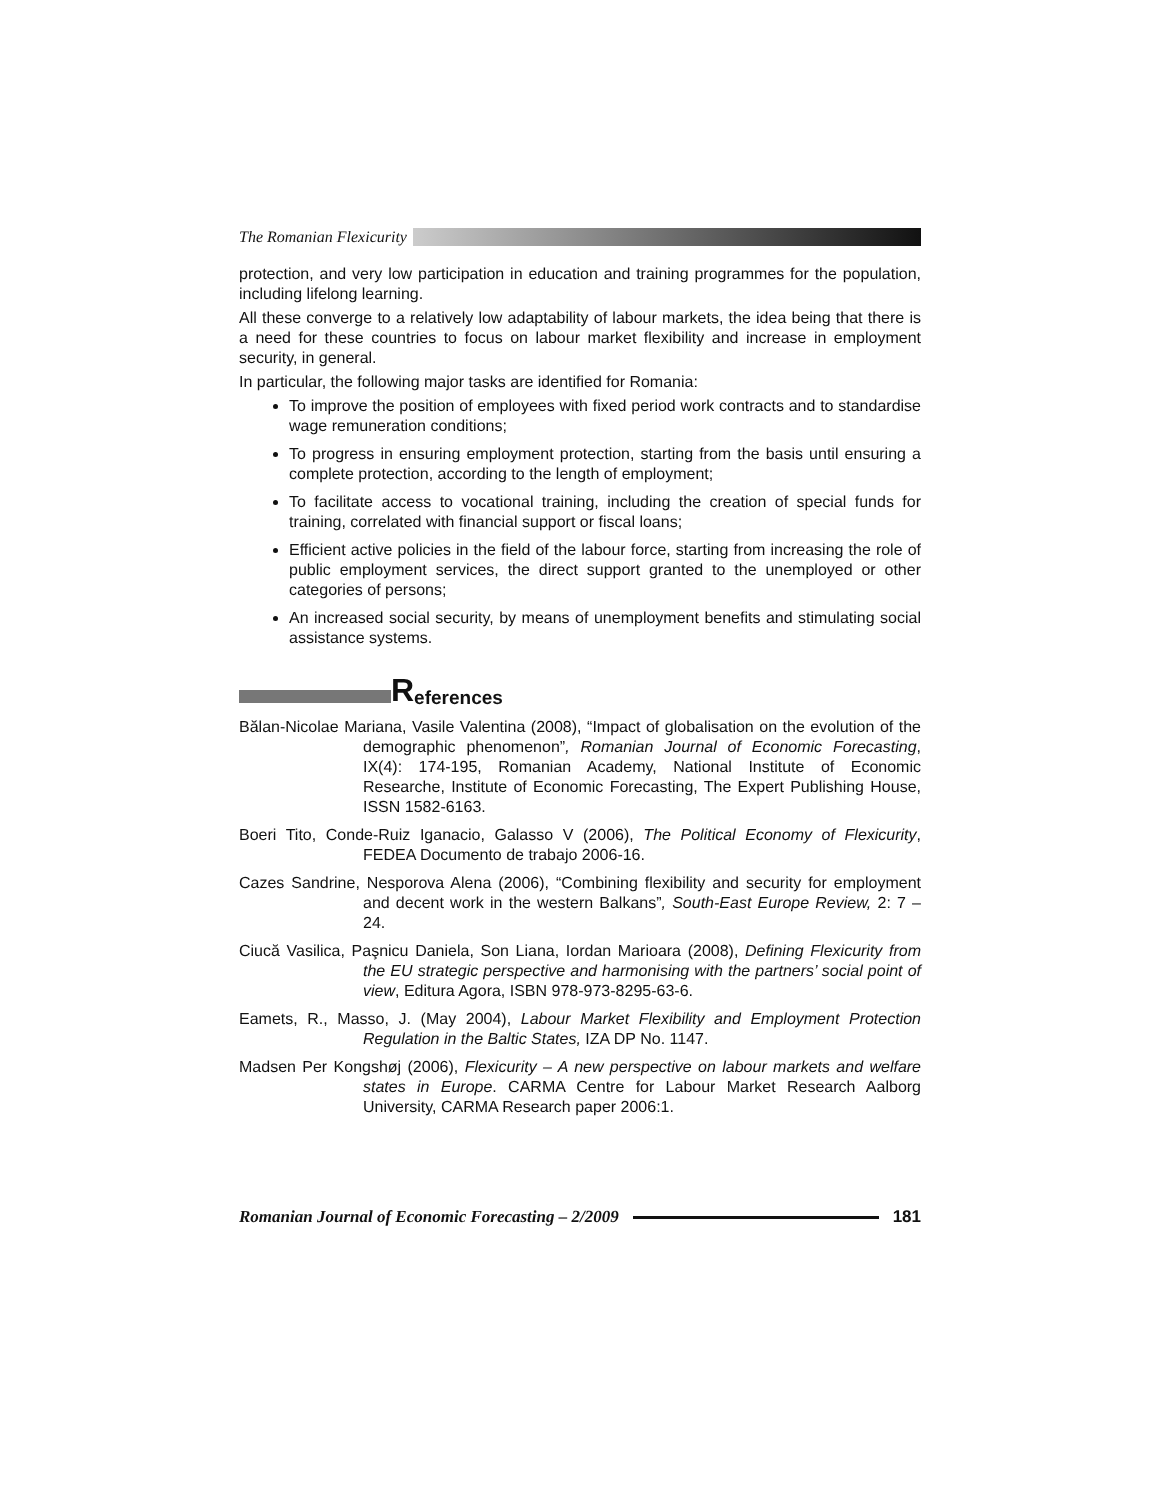The Romanian Flexicurity
protection, and very low participation in education and training programmes for the population, including lifelong learning.
All these converge to a relatively low adaptability of labour markets, the idea being that there is a need for these countries to focus on labour market flexibility and increase in employment security, in general.
In particular, the following major tasks are identified for Romania:
To improve the position of employees with fixed period work contracts and to standardise wage remuneration conditions;
To progress in ensuring employment protection, starting from the basis until ensuring a complete protection, according to the length of employment;
To facilitate access to vocational training, including the creation of special funds for training, correlated with financial support or fiscal loans;
Efficient active policies in the field of the labour force, starting from increasing the role of public employment services, the direct support granted to the unemployed or other categories of persons;
An increased social security, by means of unemployment benefits and stimulating social assistance systems.
References
Bălan-Nicolae Mariana, Vasile Valentina (2008), “Impact of globalisation on the evolution of the demographic phenomenon”, Romanian Journal of Economic Forecasting, IX(4): 174-195, Romanian Academy, National Institute of Economic Researche, Institute of Economic Forecasting, The Expert Publishing House, ISSN 1582-6163.
Boeri Tito, Conde-Ruiz Iganacio, Galasso V (2006), The Political Economy of Flexicurity, FEDEA Documento de trabajo 2006-16.
Cazes Sandrine, Nesporova Alena (2006), “Combining flexibility and security for employment and decent work in the western Balkans”, South-East Europe Review, 2: 7 – 24.
Ciucă Vasilica, Paşnicu Daniela, Son Liana, Iordan Marioara (2008), Defining Flexicurity from the EU strategic perspective and harmonising with the partners’ social point of view, Editura Agora, ISBN 978-973-8295-63-6.
Eamets, R., Masso, J. (May 2004), Labour Market Flexibility and Employment Protection Regulation in the Baltic States, IZA DP No. 1147.
Madsen Per Kongshøj (2006), Flexicurity – A new perspective on labour markets and welfare states in Europe. CARMA Centre for Labour Market Research Aalborg University, CARMA Research paper 2006:1.
Romanian Journal of Economic Forecasting – 2/2009
181